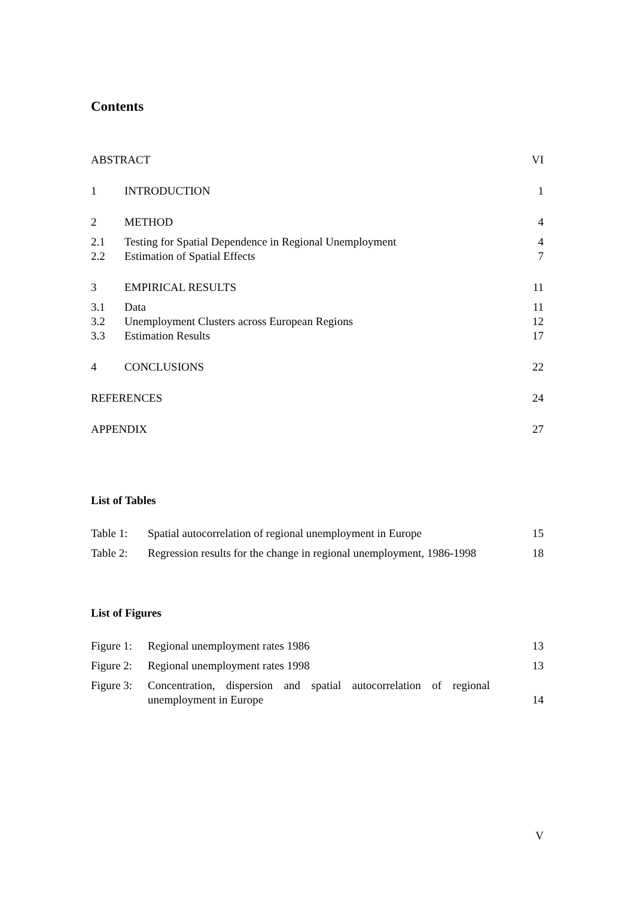Contents
| ABSTRACT | | VI |
| 1 | INTRODUCTION | 1 |
| 2 | METHOD | 4 |
| 2.1 | Testing for Spatial Dependence in Regional Unemployment | 4 |
| 2.2 | Estimation of Spatial Effects | 7 |
| 3 | EMPIRICAL RESULTS | 11 |
| 3.1 | Data | 11 |
| 3.2 | Unemployment Clusters across European Regions | 12 |
| 3.3 | Estimation Results | 17 |
| 4 | CONCLUSIONS | 22 |
| REFERENCES | | 24 |
| APPENDIX | | 27 |
List of Tables
| Table 1: | Spatial autocorrelation of regional unemployment in Europe | 15 |
| Table 2: | Regression results for the change in regional unemployment, 1986-1998 | 18 |
List of Figures
| Figure 1: | Regional unemployment rates 1986 | 13 |
| Figure 2: | Regional unemployment rates 1998 | 13 |
| Figure 3: | Concentration, dispersion and spatial autocorrelation of regional unemployment in Europe | 14 |
V